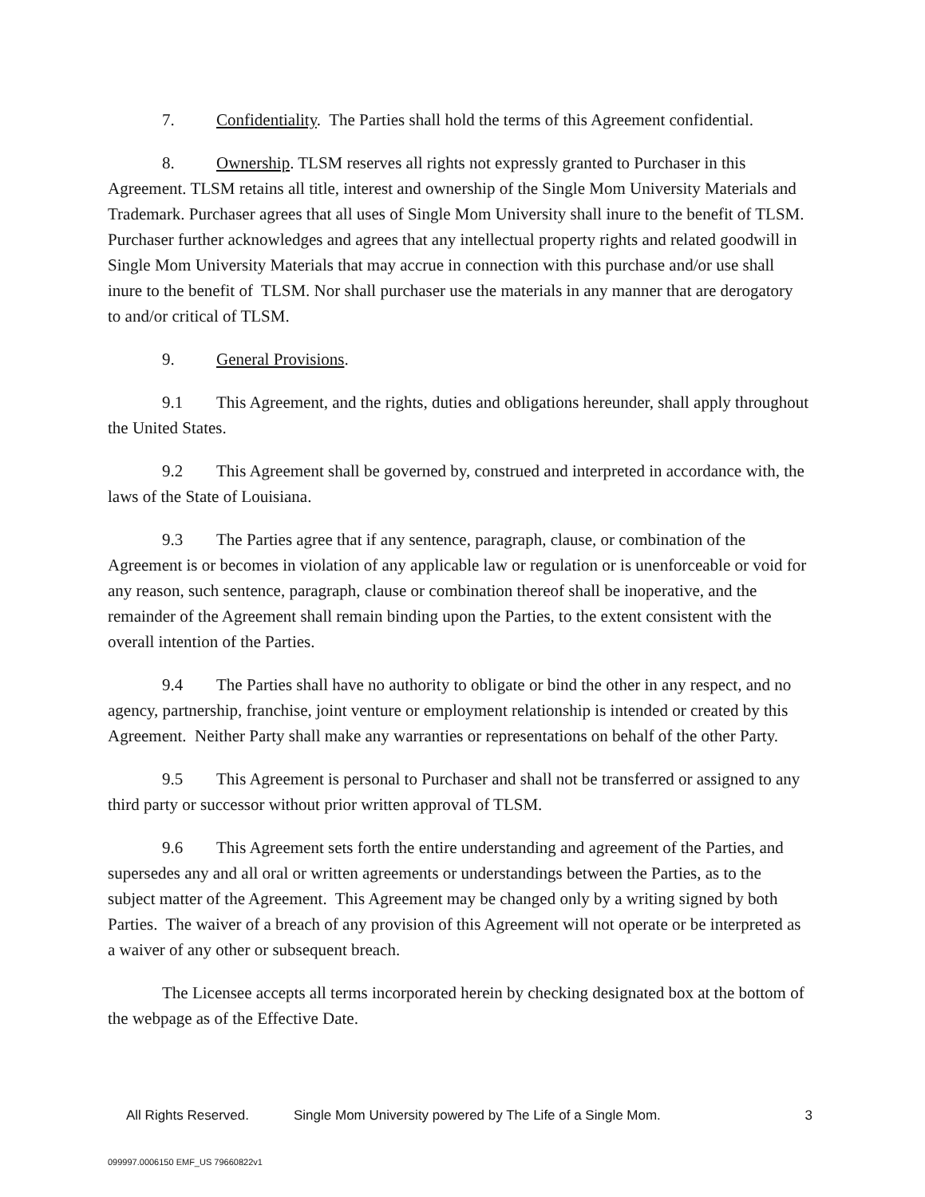7. Confidentiality. The Parties shall hold the terms of this Agreement confidential.
8. Ownership. TLSM reserves all rights not expressly granted to Purchaser in this Agreement. TLSM retains all title, interest and ownership of the Single Mom University Materials and Trademark. Purchaser agrees that all uses of Single Mom University shall inure to the benefit of TLSM. Purchaser further acknowledges and agrees that any intellectual property rights and related goodwill in Single Mom University Materials that may accrue in connection with this purchase and/or use shall inure to the benefit of TLSM. Nor shall purchaser use the materials in any manner that are derogatory to and/or critical of TLSM.
9. General Provisions.
9.1 This Agreement, and the rights, duties and obligations hereunder, shall apply throughout the United States.
9.2 This Agreement shall be governed by, construed and interpreted in accordance with, the laws of the State of Louisiana.
9.3 The Parties agree that if any sentence, paragraph, clause, or combination of the Agreement is or becomes in violation of any applicable law or regulation or is unenforceable or void for any reason, such sentence, paragraph, clause or combination thereof shall be inoperative, and the remainder of the Agreement shall remain binding upon the Parties, to the extent consistent with the overall intention of the Parties.
9.4 The Parties shall have no authority to obligate or bind the other in any respect, and no agency, partnership, franchise, joint venture or employment relationship is intended or created by this Agreement. Neither Party shall make any warranties or representations on behalf of the other Party.
9.5 This Agreement is personal to Purchaser and shall not be transferred or assigned to any third party or successor without prior written approval of TLSM.
9.6 This Agreement sets forth the entire understanding and agreement of the Parties, and supersedes any and all oral or written agreements or understandings between the Parties, as to the subject matter of the Agreement. This Agreement may be changed only by a writing signed by both Parties. The waiver of a breach of any provision of this Agreement will not operate or be interpreted as a waiver of any other or subsequent breach.
The Licensee accepts all terms incorporated herein by checking designated box at the bottom of the webpage as of the Effective Date.
All Rights Reserved. Single Mom University powered by The Life of a Single Mom. 3
099997.0006150 EMF_US 79660822v1